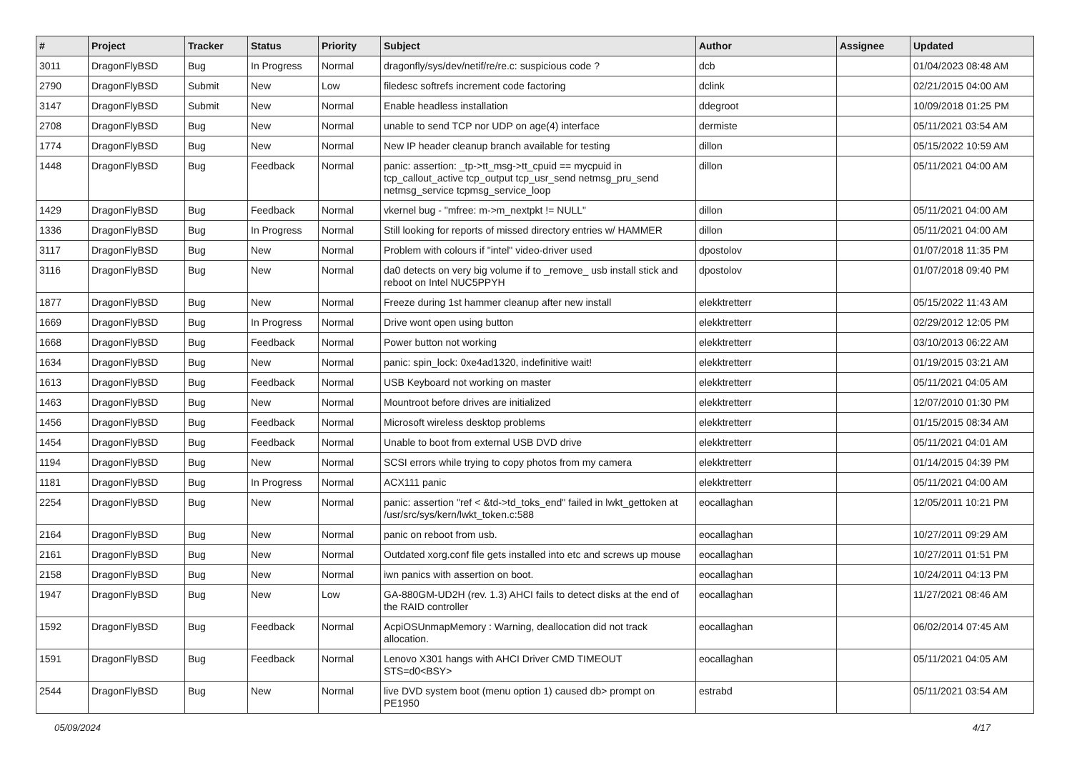| # | Project | Tracker | Status | Priority | Subject | Author | Assignee | Updated |
| --- | --- | --- | --- | --- | --- | --- | --- | --- |
| 3011 | DragonFlyBSD | Bug | In Progress | Normal | dragonfly/sys/dev/netif/re/re.c: suspicious code ? | dcb | | 01/04/2023 08:48 AM |
| 2790 | DragonFlyBSD | Submit | New | Low | filedesc softrefs increment code factoring | dclink | | 02/21/2015 04:00 AM |
| 3147 | DragonFlyBSD | Submit | New | Normal | Enable headless installation | ddegroot | | 10/09/2018 01:25 PM |
| 2708 | DragonFlyBSD | Bug | New | Normal | unable to send TCP nor UDP on age(4) interface | dermiste | | 05/11/2021 03:54 AM |
| 1774 | DragonFlyBSD | Bug | New | Normal | New IP header cleanup branch available for testing | dillon | | 05/15/2022 10:59 AM |
| 1448 | DragonFlyBSD | Bug | Feedback | Normal | panic: assertion: _tp->tt_msg->tt_cpuid == mycpuid in tcp_callout_active tcp_output tcp_usr_send netmsg_pru_send netmsg_service tcpmsg_service_loop | dillon | | 05/11/2021 04:00 AM |
| 1429 | DragonFlyBSD | Bug | Feedback | Normal | vkernel bug - "mfree: m->m_nextpkt != NULL" | dillon | | 05/11/2021 04:00 AM |
| 1336 | DragonFlyBSD | Bug | In Progress | Normal | Still looking for reports of missed directory entries w/ HAMMER | dillon | | 05/11/2021 04:00 AM |
| 3117 | DragonFlyBSD | Bug | New | Normal | Problem with colours if "intel" video-driver used | dpostolov | | 01/07/2018 11:35 PM |
| 3116 | DragonFlyBSD | Bug | New | Normal | da0 detects on very big volume if to _remove_ usb install stick and reboot on Intel NUC5PPYH | dpostolov | | 01/07/2018 09:40 PM |
| 1877 | DragonFlyBSD | Bug | New | Normal | Freeze during 1st hammer cleanup after new install | elekktretterr | | 05/15/2022 11:43 AM |
| 1669 | DragonFlyBSD | Bug | In Progress | Normal | Drive wont open using button | elekktretterr | | 02/29/2012 12:05 PM |
| 1668 | DragonFlyBSD | Bug | Feedback | Normal | Power button not working | elekktretterr | | 03/10/2013 06:22 AM |
| 1634 | DragonFlyBSD | Bug | New | Normal | panic: spin_lock: 0xe4ad1320, indefinitive wait! | elekktretterr | | 01/19/2015 03:21 AM |
| 1613 | DragonFlyBSD | Bug | Feedback | Normal | USB Keyboard not working on master | elekktretterr | | 05/11/2021 04:05 AM |
| 1463 | DragonFlyBSD | Bug | New | Normal | Mountroot before drives are initialized | elekktretterr | | 12/07/2010 01:30 PM |
| 1456 | DragonFlyBSD | Bug | Feedback | Normal | Microsoft wireless desktop problems | elekktretterr | | 01/15/2015 08:34 AM |
| 1454 | DragonFlyBSD | Bug | Feedback | Normal | Unable to boot from external USB DVD drive | elekktretterr | | 05/11/2021 04:01 AM |
| 1194 | DragonFlyBSD | Bug | New | Normal | SCSI errors while trying to copy photos from my camera | elekktretterr | | 01/14/2015 04:39 PM |
| 1181 | DragonFlyBSD | Bug | In Progress | Normal | ACX111 panic | elekktretterr | | 05/11/2021 04:00 AM |
| 2254 | DragonFlyBSD | Bug | New | Normal | panic: assertion "ref < &td->td_toks_end" failed in lwkt_gettoken at /usr/src/sys/kern/lwkt_token.c:588 | eocallaghan | | 12/05/2011 10:21 PM |
| 2164 | DragonFlyBSD | Bug | New | Normal | panic on reboot from usb. | eocallaghan | | 10/27/2011 09:29 AM |
| 2161 | DragonFlyBSD | Bug | New | Normal | Outdated xorg.conf file gets installed into etc and screws up mouse | eocallaghan | | 10/27/2011 01:51 PM |
| 2158 | DragonFlyBSD | Bug | New | Normal | iwn panics with assertion on boot. | eocallaghan | | 10/24/2011 04:13 PM |
| 1947 | DragonFlyBSD | Bug | New | Low | GA-880GM-UD2H (rev. 1.3) AHCI fails to detect disks at the end of the RAID controller | eocallaghan | | 11/27/2021 08:46 AM |
| 1592 | DragonFlyBSD | Bug | Feedback | Normal | AcpiOSUnmapMemory : Warning, deallocation did not track allocation. | eocallaghan | | 06/02/2014 07:45 AM |
| 1591 | DragonFlyBSD | Bug | Feedback | Normal | Lenovo X301 hangs with AHCI Driver CMD TIMEOUT STS=d0<BSY> | eocallaghan | | 05/11/2021 04:05 AM |
| 2544 | DragonFlyBSD | Bug | New | Normal | live DVD system boot (menu option 1) caused db> prompt on PE1950 | estrabd | | 05/11/2021 03:54 AM |
05/09/2024 4/17